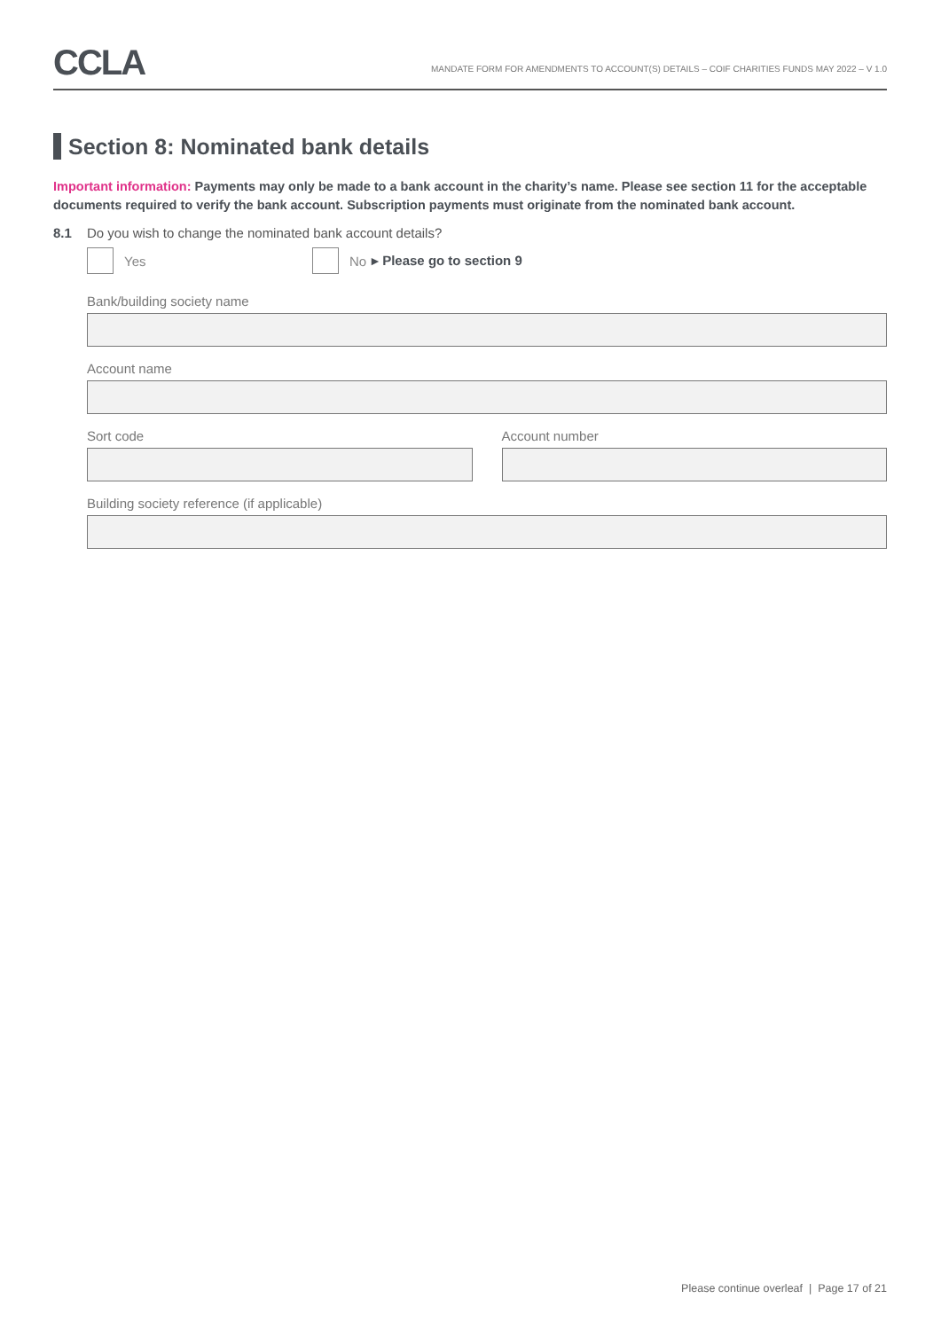CCLA
MANDATE FORM FOR AMENDMENTS TO ACCOUNT(S) DETAILS – COIF CHARITIES FUNDS MAY 2022 – V 1.0
Section 8: Nominated bank details
Important information: Payments may only be made to a bank account in the charity’s name. Please see section 11 for the acceptable documents required to verify the bank account. Subscription payments must originate from the nominated bank account.
8.1 Do you wish to change the nominated bank account details?
Yes No ▸ Please go to section 9
Bank/building society name
Account name
Sort code Account number
Building society reference (if applicable)
Please continue overleaf | Page 17 of 21